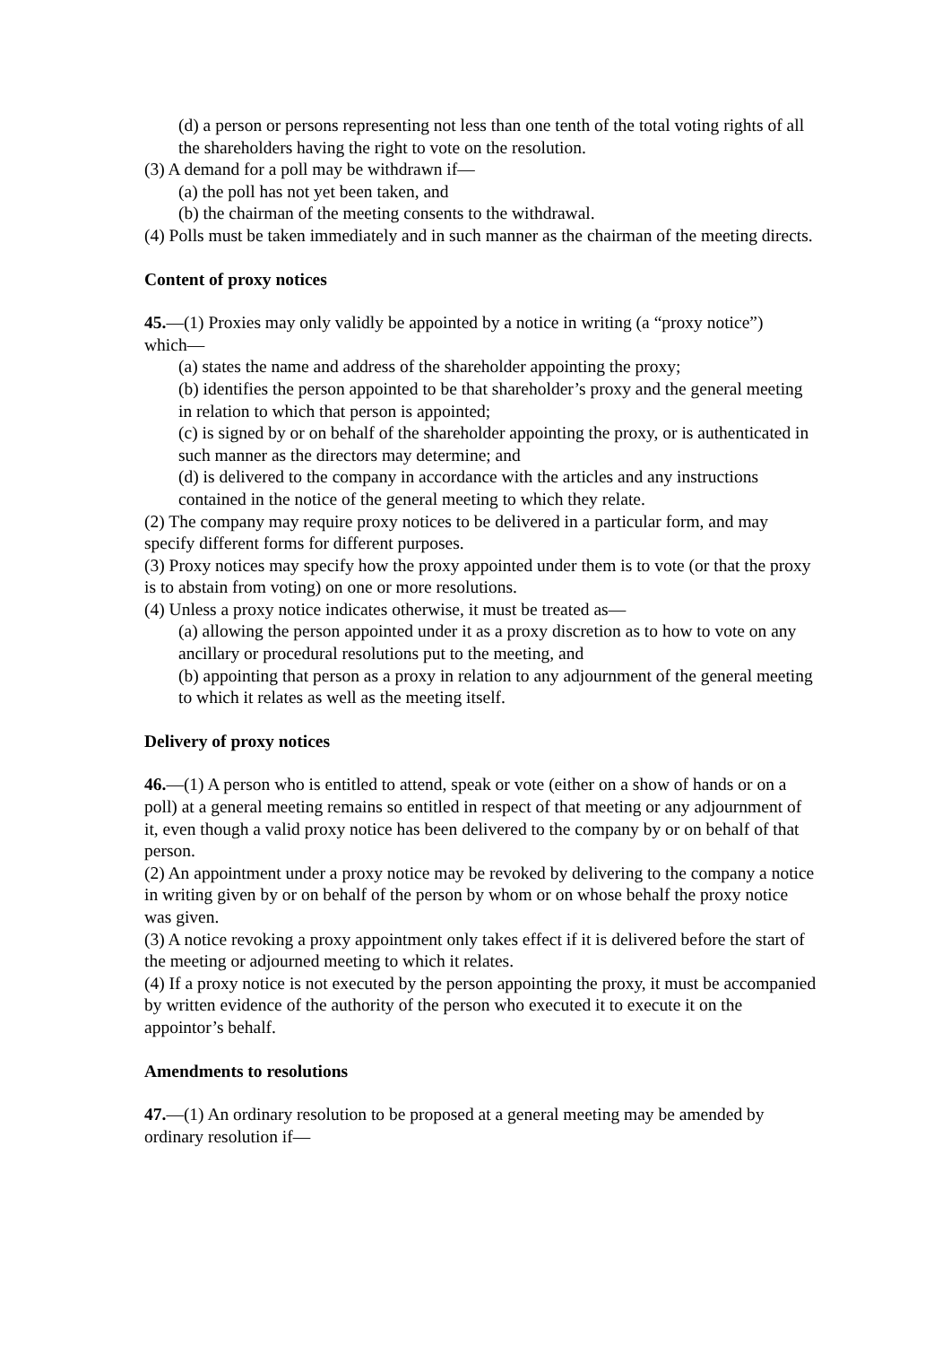(d) a person or persons representing not less than one tenth of the total voting rights of all the shareholders having the right to vote on the resolution.
(3) A demand for a poll may be withdrawn if—
(a) the poll has not yet been taken, and
(b) the chairman of the meeting consents to the withdrawal.
(4) Polls must be taken immediately and in such manner as the chairman of the meeting directs.
Content of proxy notices
45.—(1) Proxies may only validly be appointed by a notice in writing (a “proxy notice”)
which—
(a) states the name and address of the shareholder appointing the proxy;
(b) identifies the person appointed to be that shareholder’s proxy and the general meeting in relation to which that person is appointed;
(c) is signed by or on behalf of the shareholder appointing the proxy, or is authenticated in such manner as the directors may determine; and
(d) is delivered to the company in accordance with the articles and any instructions contained in the notice of the general meeting to which they relate.
(2) The company may require proxy notices to be delivered in a particular form, and may
specify different forms for different purposes.
(3) Proxy notices may specify how the proxy appointed under them is to vote (or that the proxy is to abstain from voting) on one or more resolutions.
(4) Unless a proxy notice indicates otherwise, it must be treated as—
(a) allowing the person appointed under it as a proxy discretion as to how to vote on any ancillary or procedural resolutions put to the meeting, and
(b) appointing that person as a proxy in relation to any adjournment of the general meeting to which it relates as well as the meeting itself.
Delivery of proxy notices
46.—(1) A person who is entitled to attend, speak or vote (either on a show of hands or on a poll) at a general meeting remains so entitled in respect of that meeting or any adjournment of it, even though a valid proxy notice has been delivered to the company by or on behalf of that person.
(2) An appointment under a proxy notice may be revoked by delivering to the company a notice in writing given by or on behalf of the person by whom or on whose behalf the proxy notice was given.
(3) A notice revoking a proxy appointment only takes effect if it is delivered before the start of the meeting or adjourned meeting to which it relates.
(4) If a proxy notice is not executed by the person appointing the proxy, it must be accompanied by written evidence of the authority of the person who executed it to execute it on the appointor’s behalf.
Amendments to resolutions
47.—(1) An ordinary resolution to be proposed at a general meeting may be amended by ordinary resolution if—